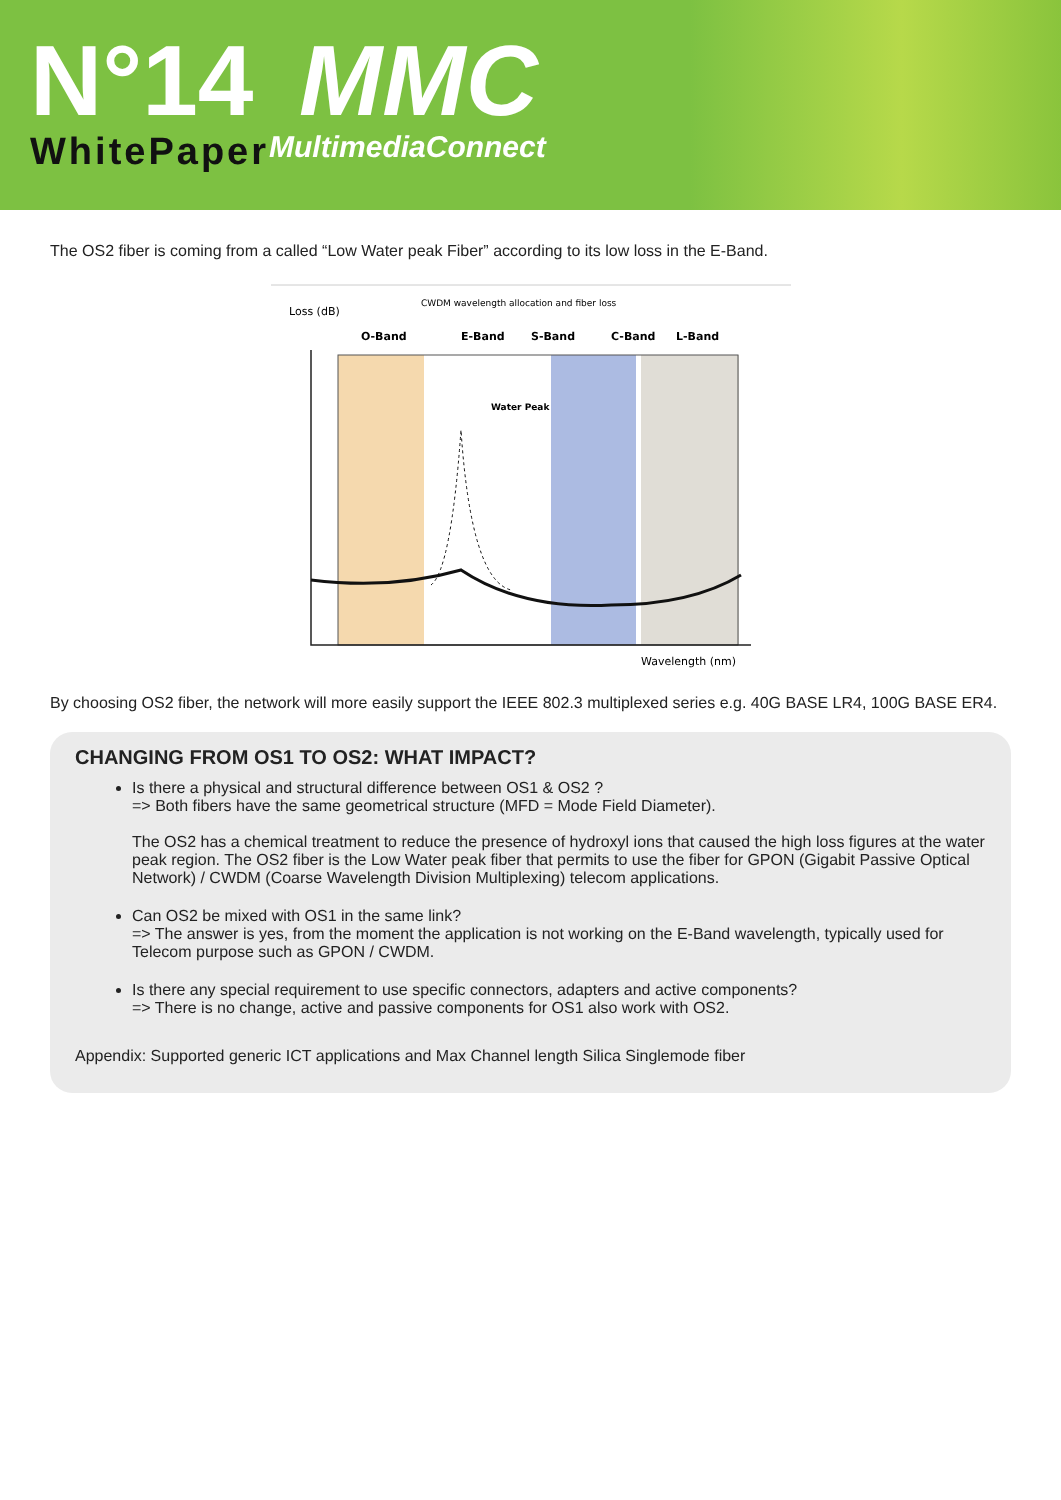N°14
WhitePaper
MMC
MultimediaConnect
The OS2 fiber is coming from a called “Low Water peak Fiber” according to its low loss in the E-Band.
Loss (dB)
CWDM wavelength allocation and fiber loss
O-Band
E-Band
S-Band
C-Band
L-Band
Water Peak
Wavelength (nm)
By choosing OS2 fiber, the network will more easily support the IEEE 802.3 multiplexed series e.g. 40G BASE LR4, 100G BASE ER4.
CHANGING FROM OS1 TO OS2: WHAT IMPACT?
Is there a physical and structural difference between OS1 & OS2 ?
=> Both fibers have the same geometrical structure (MFD = Mode Field Diameter).
The OS2 has a chemical treatment to reduce the presence of hydroxyl ions that caused the high loss figures at the water peak region. The OS2 fiber is the Low Water peak fiber that permits to use the fiber for GPON (Gigabit Passive Optical Network) / CWDM (Coarse Wavelength Division Multiplexing) telecom applications.
Can OS2 be mixed with OS1 in the same link?
=> The answer is yes, from the moment the application is not working on the E-Band wavelength, typically used for Telecom purpose such as GPON / CWDM.
Is there any special requirement to use specific connectors, adapters and active components?
=> There is no change, active and passive components for OS1 also work with OS2.
Appendix: Supported generic ICT applications and Max Channel length Silica Singlemode fiber